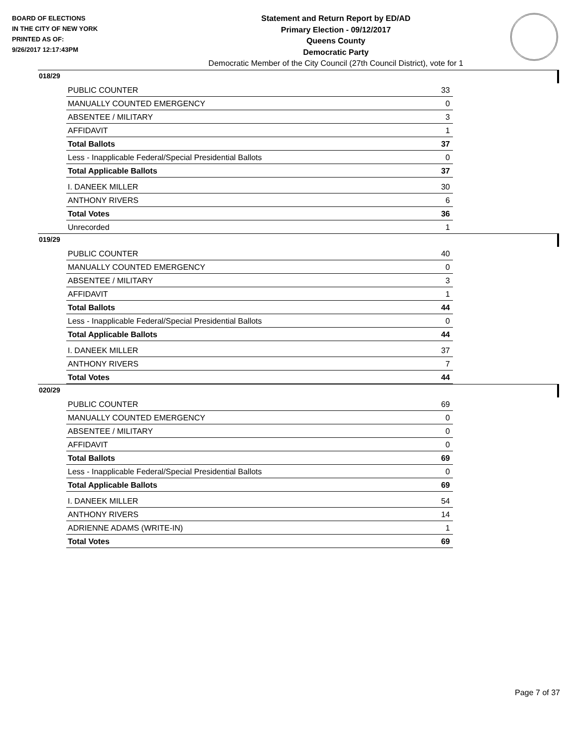BOARD OF ELECTIONS
IN THE CITY OF NEW YORK
PRINTED AS OF:
9/26/2017 12:17:43PM
Statement and Return Report by ED/AD
Primary Election - 09/12/2017
Queens County
Democratic Party
Democratic Member of the City Council (27th Council District), vote for 1
018/29
| PUBLIC COUNTER | 33 |
| MANUALLY COUNTED EMERGENCY | 0 |
| ABSENTEE / MILITARY | 3 |
| AFFIDAVIT | 1 |
| Total Ballots | 37 |
| Less - Inapplicable Federal/Special Presidential Ballots | 0 |
| Total Applicable Ballots | 37 |
| I. DANEEK MILLER | 30 |
| ANTHONY RIVERS | 6 |
| Total Votes | 36 |
| Unrecorded | 1 |
019/29
| PUBLIC COUNTER | 40 |
| MANUALLY COUNTED EMERGENCY | 0 |
| ABSENTEE / MILITARY | 3 |
| AFFIDAVIT | 1 |
| Total Ballots | 44 |
| Less - Inapplicable Federal/Special Presidential Ballots | 0 |
| Total Applicable Ballots | 44 |
| I. DANEEK MILLER | 37 |
| ANTHONY RIVERS | 7 |
| Total Votes | 44 |
020/29
| PUBLIC COUNTER | 69 |
| MANUALLY COUNTED EMERGENCY | 0 |
| ABSENTEE / MILITARY | 0 |
| AFFIDAVIT | 0 |
| Total Ballots | 69 |
| Less - Inapplicable Federal/Special Presidential Ballots | 0 |
| Total Applicable Ballots | 69 |
| I. DANEEK MILLER | 54 |
| ANTHONY RIVERS | 14 |
| ADRIENNE ADAMS (WRITE-IN) | 1 |
| Total Votes | 69 |
Page 7 of 37